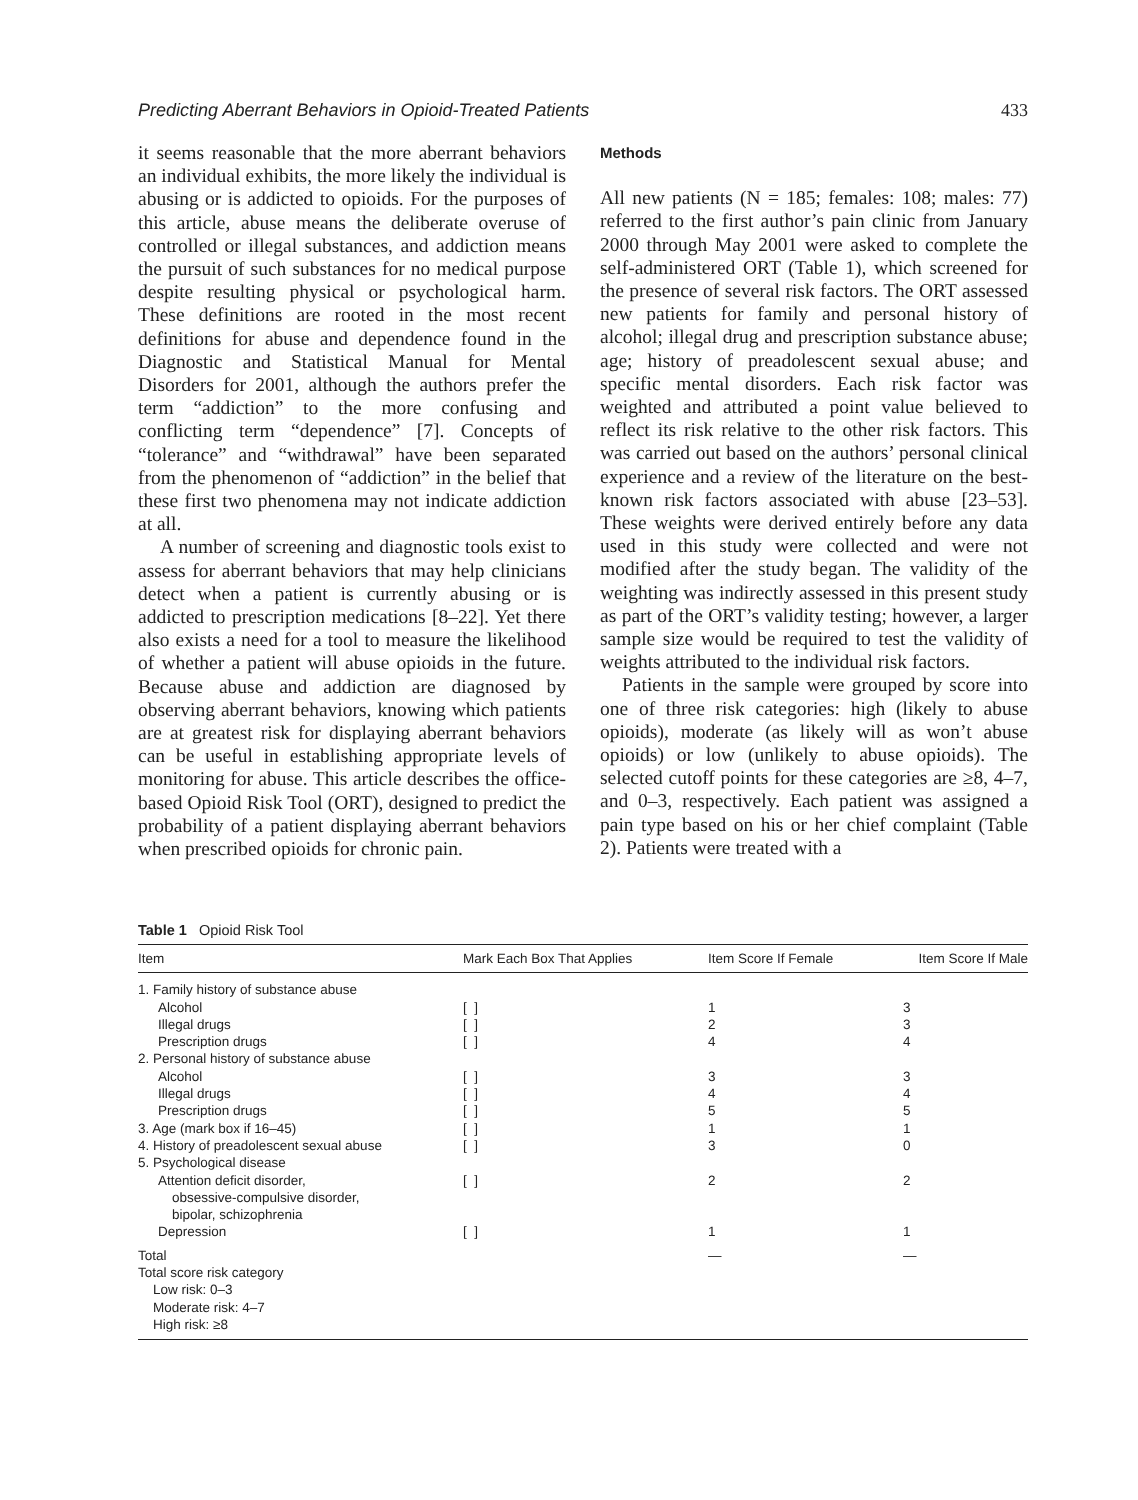Predicting Aberrant Behaviors in Opioid-Treated Patients 433
it seems reasonable that the more aberrant behaviors an individual exhibits, the more likely the individual is abusing or is addicted to opioids. For the purposes of this article, abuse means the deliberate overuse of controlled or illegal substances, and addiction means the pursuit of such substances for no medical purpose despite resulting physical or psychological harm. These definitions are rooted in the most recent definitions for abuse and dependence found in the Diagnostic and Statistical Manual for Mental Disorders for 2001, although the authors prefer the term “addiction” to the more confusing and conflicting term “dependence” [7]. Concepts of “tolerance” and “withdrawal” have been separated from the phenomenon of “addiction” in the belief that these first two phenomena may not indicate addiction at all.
A number of screening and diagnostic tools exist to assess for aberrant behaviors that may help clinicians detect when a patient is currently abusing or is addicted to prescription medications [8–22]. Yet there also exists a need for a tool to measure the likelihood of whether a patient will abuse opioids in the future. Because abuse and addiction are diagnosed by observing aberrant behaviors, knowing which patients are at greatest risk for displaying aberrant behaviors can be useful in establishing appropriate levels of monitoring for abuse. This article describes the office-based Opioid Risk Tool (ORT), designed to predict the probability of a patient displaying aberrant behaviors when prescribed opioids for chronic pain.
Methods
All new patients (N = 185; females: 108; males: 77) referred to the first author’s pain clinic from January 2000 through May 2001 were asked to complete the self-administered ORT (Table 1), which screened for the presence of several risk factors. The ORT assessed new patients for family and personal history of alcohol; illegal drug and prescription substance abuse; age; history of preadolescent sexual abuse; and specific mental disorders. Each risk factor was weighted and attributed a point value believed to reflect its risk relative to the other risk factors. This was carried out based on the authors’ personal clinical experience and a review of the literature on the best-known risk factors associated with abuse [23–53]. These weights were derived entirely before any data used in this study were collected and were not modified after the study began. The validity of the weighting was indirectly assessed in this present study as part of the ORT’s validity testing; however, a larger sample size would be required to test the validity of weights attributed to the individual risk factors.
Patients in the sample were grouped by score into one of three risk categories: high (likely to abuse opioids), moderate (as likely will as won’t abuse opioids) or low (unlikely to abuse opioids). The selected cutoff points for these categories are ≥8, 4–7, and 0–3, respectively. Each patient was assigned a pain type based on his or her chief complaint (Table 2). Patients were treated with a
Table 1 Opioid Risk Tool
| Item | Mark Each Box That Applies | Item Score If Female | Item Score If Male |
| --- | --- | --- | --- |
| 1. Family history of substance abuse | | | |
| Alcohol | [ ] | 1 | 3 |
| Illegal drugs | [ ] | 2 | 3 |
| Prescription drugs | [ ] | 4 | 4 |
| 2. Personal history of substance abuse | | | |
| Alcohol | [ ] | 3 | 3 |
| Illegal drugs | [ ] | 4 | 4 |
| Prescription drugs | [ ] | 5 | 5 |
| 3. Age (mark box if 16–45) | [ ] | 1 | 1 |
| 4. History of preadolescent sexual abuse | [ ] | 3 | 0 |
| 5. Psychological disease | | | |
| Attention deficit disorder, obsessive-compulsive disorder, bipolar, schizophrenia | [ ] | 2 | 2 |
| Depression | [ ] | 1 | 1 |
| Total | | — | — |
| Total score risk category | | | |
| Low risk: 0–3 | | | |
| Moderate risk: 4–7 | | | |
| High risk: ≥8 | | | |